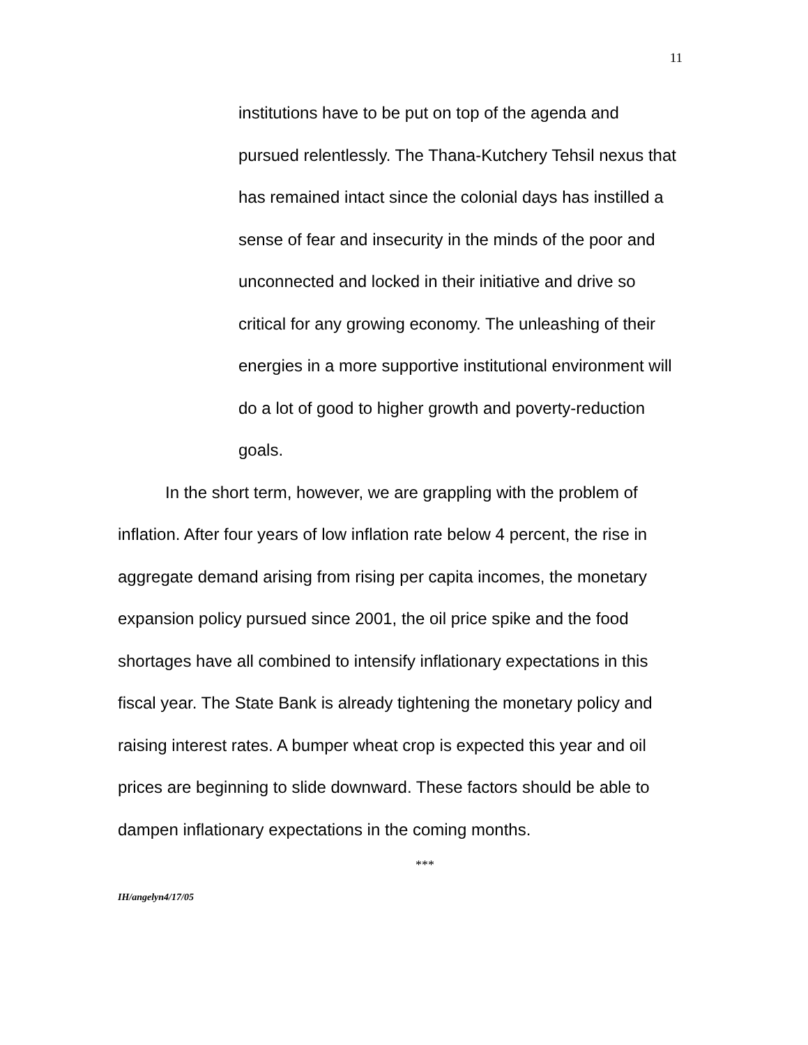11
institutions have to be put on top of the agenda and pursued relentlessly. The Thana-Kutchery Tehsil nexus that has remained intact since the colonial days has instilled a sense of fear and insecurity in the minds of the poor and unconnected and locked in their initiative and drive so critical for any growing economy. The unleashing of their energies in a more supportive institutional environment will do a lot of good to higher growth and poverty-reduction goals.
In the short term, however, we are grappling with the problem of inflation. After four years of low inflation rate below 4 percent, the rise in aggregate demand arising from rising per capita incomes, the monetary expansion policy pursued since 2001, the oil price spike and the food shortages have all combined to intensify inflationary expectations in this fiscal year. The State Bank is already tightening the monetary policy and raising interest rates. A bumper wheat crop is expected this year and oil prices are beginning to slide downward. These factors should be able to dampen inflationary expectations in the coming months.
***
IH/angelyn4/17/05